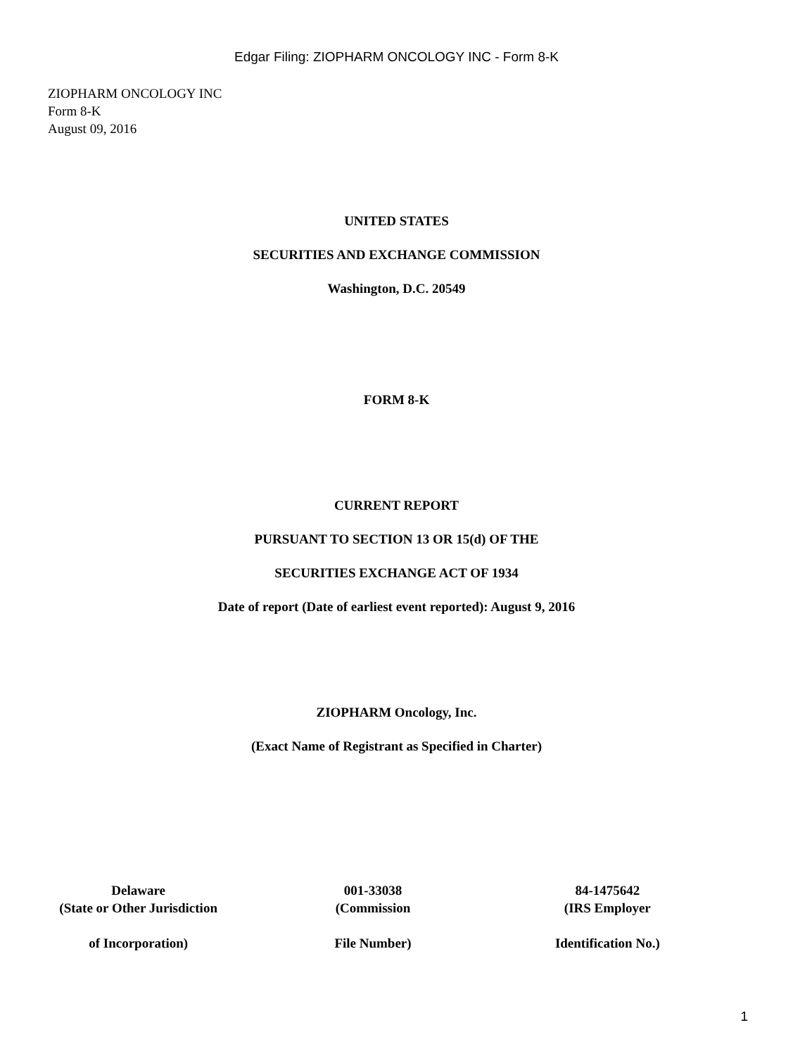Edgar Filing: ZIOPHARM ONCOLOGY INC - Form 8-K
ZIOPHARM ONCOLOGY INC
Form 8-K
August 09, 2016
UNITED STATES
SECURITIES AND EXCHANGE COMMISSION
Washington, D.C. 20549
FORM 8-K
CURRENT REPORT
PURSUANT TO SECTION 13 OR 15(d) OF THE
SECURITIES EXCHANGE ACT OF 1934
Date of report (Date of earliest event reported): August 9, 2016
ZIOPHARM Oncology, Inc.
(Exact Name of Registrant as Specified in Charter)
| Delaware (State or Other Jurisdiction of Incorporation) | 001-33038 (Commission File Number) | 84-1475642 (IRS Employer Identification No.) |
1